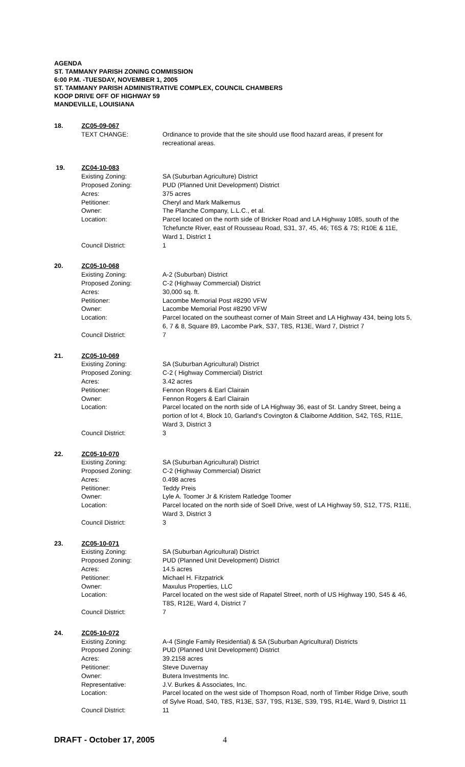AGENDA
ST. TAMMANY PARISH ZONING COMMISSION
6:00 P.M. -TUESDAY, NOVEMBER 1, 2005
ST. TAMMANY PARISH ADMINISTRATIVE COMPLEX, COUNCIL CHAMBERS
KOOP DRIVE OFF OF HIGHWAY 59
MANDEVILLE, LOUISIANA
18. ZC05-09-067
TEXT CHANGE: Ordinance to provide that the site should use flood hazard areas, if present for recreational areas.
19. ZC04-10-083
Existing Zoning: SA (Suburban Agriculture) District
Proposed Zoning: PUD (Planned Unit Development) District
Acres: 375 acres
Petitioner: Cheryl and Mark Malkemus
Owner: The Planche Company, L.L.C., et al.
Location: Parcel located on the north side of Bricker Road and LA Highway 1085, south of the Tchefuncte River, east of Rousseau Road, S31, 37, 45, 46; T6S & 7S; R10E & 11E, Ward 1, District 1
Council District: 1
20. ZC05-10-068
Existing Zoning: A-2 (Suburban) District
Proposed Zoning: C-2 (Highway Commercial) District
Acres: 30,000 sq. ft.
Petitioner: Lacombe Memorial Post #8290 VFW
Owner: Lacombe Memorial Post #8290 VFW
Location: Parcel located on the southeast corner of Main Street and LA Highway 434, being lots 5, 6, 7 & 8, Square 89, Lacombe Park, S37, T8S, R13E, Ward 7, District 7
Council District: 7
21. ZC05-10-069
Existing Zoning: SA (Suburban Agricultural) District
Proposed Zoning: C-2 ( Highway Commercial) District
Acres: 3.42 acres
Petitioner: Fennon Rogers & Earl Clairain
Owner: Fennon Rogers & Earl Clairain
Location: Parcel located on the north side of LA Highway 36, east of St. Landry Street, being a portion of lot 4, Block 10, Garland's Covington & Claiborne Addition, S42, T6S, R11E, Ward 3, District 3
Council District: 3
22. ZC05-10-070
Existing Zoning: SA (Suburban Agricultural) District
Proposed Zoning: C-2 (Highway Commercial) District
Acres: 0.498 acres
Petitioner: Teddy Preis
Owner: Lyle A. Toomer Jr & Kristem Ratledge Toomer
Location: Parcel located on the north side of Soell Drive, west of LA Highway 59, S12, T7S, R11E, Ward 3, District 3
Council District: 3
23. ZC05-10-071
Existing Zoning: SA (Suburban Agricultural) District
Proposed Zoning: PUD (Planned Unit Development) District
Acres: 14.5 acres
Petitioner: Michael H. Fitzpatrick
Owner: Maxulus Properties, LLC
Location: Parcel located on the west side of Rapatel Street, north of US Highway 190, S45 & 46, T8S, R12E, Ward 4, District 7
Council District: 7
24. ZC05-10-072
Existing Zoning: A-4 (Single Family Residential) & SA (Suburban Agricultural) Districts
Proposed Zoning: PUD (Planned Unit Development) District
Acres: 39.2158 acres
Petitioner: Steve Duvernay
Owner: Butera Investments Inc.
Representative: J.V. Burkes & Associates, Inc.
Location: Parcel located on the west side of Thompson Road, north of Timber Ridge Drive, south of Sylve Road, S40, T8S, R13E, S37, T9S, R13E, S39, T9S, R14E, Ward 9, District 11
Council District: 11
DRAFT - October 17, 2005 4